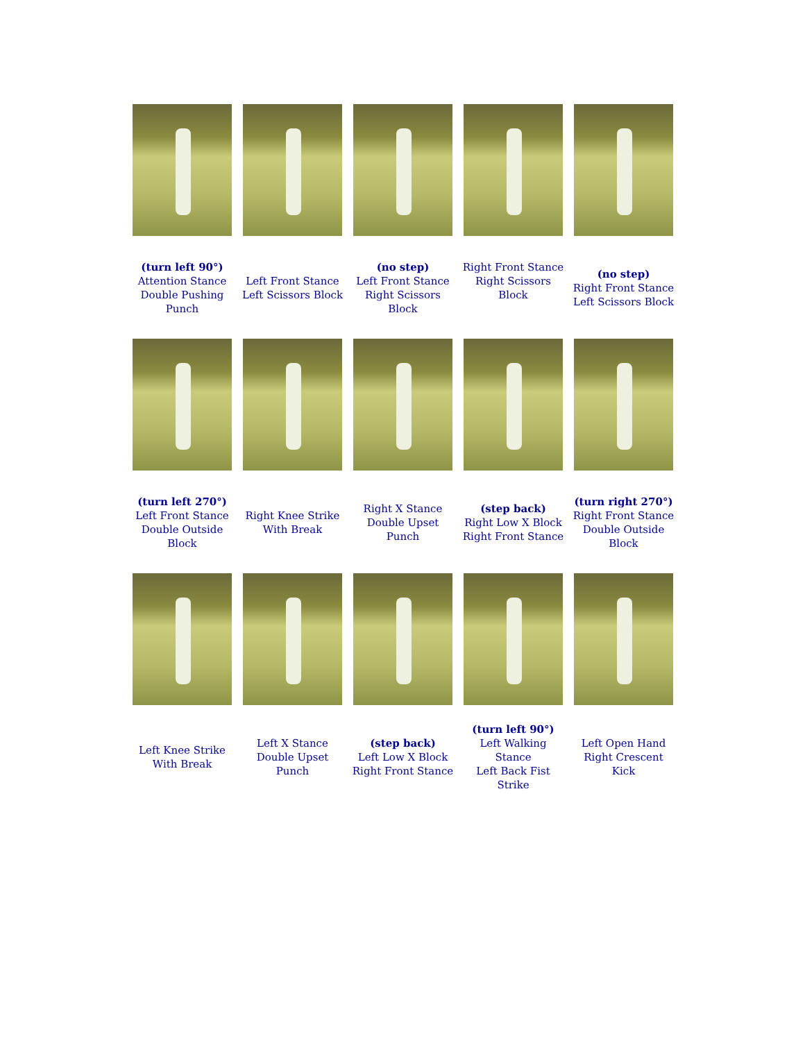| (turn left 90°) Attention Stance Double Pushing Punch | Left Front Stance Left Scissors Block | (no step) Left Front Stance Right Scissors Block | Right Front Stance Right Scissors Block | (no step) Right Front Stance Left Scissors Block |
| (turn left 270°) Left Front Stance Double Outside Block | Right Knee Strike With Break | Right X Stance Double Upset Punch | (step back) Right Low X Block Right Front Stance | (turn right 270°) Right Front Stance Double Outside Block |
| Left Knee Strike With Break | Left X Stance Double Upset Punch | (step back) Left Low X Block Right Front Stance | (turn left 90°) Left Walking Stance Left Back Fist Strike | Left Open Hand Right Crescent Kick |